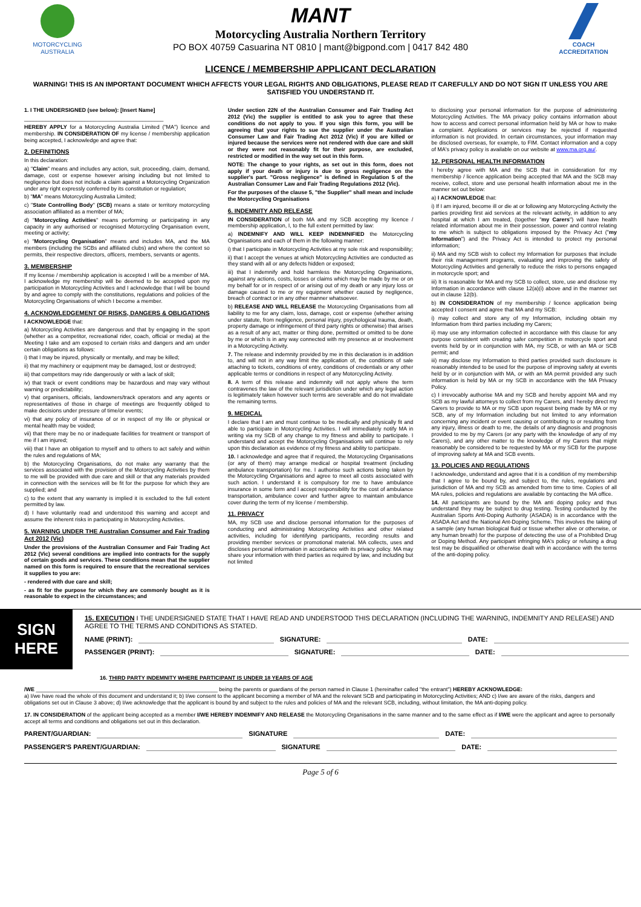MOTORCYCLING AUSTRALIA
MANT
Motorcycling Australia Northern Territory
PO BOX 40759 Casuarina NT 0810 | mant@bigpond.com | 0417 842 480
COACH ACCREDITATION
LICENCE / MEMBERSHIP APPLICANT DECLARATION
WARNING! THIS IS AN IMPORTANT DOCUMENT WHICH AFFECTS YOUR LEGAL RIGHTS AND OBLIGATIONS, PLEASE READ IT CAREFULLY AND DO NOT SIGN IT UNLESS YOU ARE SATISFIED YOU UNDERSTAND IT.
1. I THE UNDERSIGNED (see below): [Insert Name]
______________________________________________
HEREBY APPLY for a Motorcycling Australia Limited ("MA") licence and membership. IN CONSIDERATION OF my license / membership application being accepted, I acknowledge and agree that:
2. DEFINITIONS
In this declaration:
a) "Claim" means and includes any action, suit, proceeding, claim, demand, damage, cost or expense however arising including but not limited to negligence but does not include a claim against a Motorcycling Organization under any right expressly conferred by its constitution or regulation;
b) "MA" means Motorcycling Australia Limited;
c) "State Controlling Body" (SCB) means a state or territory motorcycling association affiliated as a member of MA;
d) "Motorcycling Activities" means performing or participating in any capacity in any authorised or recognised Motorcycling Organisation event, meeting or activity;
e) "Motorcycling Organisation" means and includes MA, and the MA members (including the SCBs and affiliated clubs) and where the context so permits, their respective directors, officers, members, servants or agents.
3. MEMBERSHIP
If my license / membership application is accepted I will be a member of MA. I acknowledge my membership will be deemed to be accepted upon my participation in Motorcycling Activities and I acknowledge that I will be bound by and agree to comply with the constitutions, regulations and policies of the Motorcycling Organisations of which I become a member.
4. ACKNOWLEDGEMENT OF RISKS, DANGERS & OBLIGATIONS
I ACKNOWLEDGE that:
a) Motorcycling Activities are dangerous and that by engaging in the sport (whether as a competitor, recreational rider, coach, official or media) at the Meeting I take and am exposed to certain risks and dangers and am under certain obligations as follows:
i) that I may be injured, physically or mentally, and may be killed;
ii) that my machinery or equipment may be damaged, lost or destroyed;
iii) that competitors may ride dangerously or with a lack of skill;
iv) that track or event conditions may be hazardous and may vary without warning or predictability;
v) that organisers, officials, landowners/track operators and any agents or representatives of those in charge of meetings are frequently obliged to make decisions under pressure of time/or events;
vi) that any policy of insurance of or in respect of my life or physical or mental health may be voided;
vii) that there may be no or inadequate facilities for treatment or transport of me if I am injured;
viii) that I have an obligation to myself and to others to act safely and within the rules and regulations of MA;
b) the Motorcycling Organisations, do not make any warranty that the services associated with the provision of the Motorcycling Activities by them to me will be provided with due care and skill or that any materials provided in connection with the services will be fit for the purpose for which they are supplied; and
c) to the extent that any warranty is implied it is excluded to the full extent permitted by law.
d) I have voluntarily read and understood this warning and accept and assume the inherent risks in participating in Motorcycling Activities.
5. WARNING UNDER THE Australian Consumer and Fair Trading Act 2012 (Vic)
Under the provisions of the Australian Consumer and Fair Trading Act 2012 (Vic) several conditions are implied into contracts for the supply of certain goods and services. These conditions mean that the supplier named on this form is required to ensure that the recreational services it supplies to you are:
- rendered with due care and skill;
- as fit for the purpose for which they are commonly bought as it is reasonable to expect in the circumstances; and
Under section 22N of the Australian Consumer and Fair Trading Act 2012 (Vic) the supplier is entitled to ask you to agree that these conditions do not apply to you. If you sign this form, you will be agreeing that your rights to sue the supplier under the Australian Consumer Law and Fair Trading Act 2012 (Vic) if you are killed or injured because the services were not rendered with due care and skill or they were not reasonably fit for their purpose, are excluded, restricted or modified in the way set out in this form.
NOTE: The change to your rights, as set out in this form, does not apply if your death or injury is due to gross negligence on the supplier's part. "Gross negligence" is defined in Regulation 5 of the Australian Consumer Law and Fair Trading Regulations 2012 (Vic).
For the purposes of the clause 5, "the Supplier" shall mean and include the Motorcycling Organisations
6. INDEMNITY AND RELEASE
IN CONSIDERATION of both MA and my SCB accepting my licence / membership application, I, to the full extent permitted by law:
a) INDEMNIFY AND WILL KEEP INDEMNIFIED the Motorcycling Organisations and each of them in the following manner:
i) that I participate in Motorcycling Activities at my sole risk and responsibility;
ii) that I accept the venues at which Motorcycling Activities are conducted as they stand with all or any defects hidden or exposed;
iii) that I indemnify and hold harmless the Motorcycling Organisations, against any actions, costs, losses or claims which may be made by me or on my behalf for or in respect of or arising out of my death or any injury loss or damage caused to me or my equipment whether caused by negligence, breach of contract or in any other manner whatsoever.
b) RELEASE AND WILL RELEASE the Motorcycling Organisations from all liability to me for any claim, loss, damage, cost or expense (whether arising under statute, from negligence, personal injury, psychological trauma, death, property damage or infringement of third party rights or otherwise) that arises as a result of any act, matter or thing done, permitted or omitted to be done by me or which is in any way connected with my presence at or involvement in a Motorcycling Activity.
7. The release and indemnity provided by me in this declaration is in addition to, and will not in any way limit the application of, the conditions of sale attaching to tickets, conditions of entry, conditions of credentials or any other applicable terms or conditions in respect of any Motorcycling Activity.
8. A term of this release and indemnity will not apply where the term contravenes the law of the relevant jurisdiction under which any legal action is legitimately taken however such terms are severable and do not invalidate the remaining terms.
9. MEDICAL
I declare that I am and must continue to be medically and physically fit and able to participate in Motorcycling Activities. I will immediately notify MA in writing via my SCB of any change to my fitness and ability to participate. I understand and accept the Motorcycling Organisations will continue to rely upon this declaration as evidence of my fitness and ability to participate.
10. I acknowledge and agree that if required, the Motorcycling Organisations (or any of them) may arrange medical or hospital treatment (including ambulance transportation) for me. I authorise such actions being taken by the Motorcycling Organisations and agree to meet all costs associated with such action. I understand it is compulsory for me to have ambulance insurance in some form and I accept responsibility for the cost of ambulance transportation, ambulance cover and further agree to maintain ambulance cover during the term of my license / membership.
11. PRIVACY
MA, my SCB use and disclose personal information for the purposes of conducting and administrating Motorcycling Activities and other related activities, including for identifying participants, recording results and providing member services or promotional material. MA collects, uses and discloses personal information in accordance with its privacy policy. MA may share your information with third parties as required by law, and including but not limited
to disclosing your personal information for the purpose of administering Motorcycling Activities. The MA privacy policy contains information about how to access and correct personal information held by MA or how to make a complaint. Applications or services may be rejected if requested information is not provided. In certain circumstances, your information may be disclosed overseas, for example, to FIM. Contact information and a copy of MA's privacy policy is available on our website at www.ma.org.au/.
12. PERSONAL HEALTH INFORMATION
I hereby agree with MA and the SCB that in consideration for my membership / licence application being accepted that MA and the SCB may receive, collect, store and use personal health information about me in the manner set out below:
a) I ACKNOWLEDGE that:
i) If I am injured, become ill or die at or following any Motorcycling Activity the parties providing first aid services at the relevant activity, in addition to any hospital at which I am treated, (together "my Carers") will have health related information about me in their possession, power and control relating to me which is subject to obligations imposed by the Privacy Act ("my Information") and the Privacy Act is intended to protect my personal information;
ii) MA and my SCB wish to collect my Information for purposes that include their risk management programs, evaluating and improving the safety of Motorcycling Activities and generally to reduce the risks to persons engaged in motorcycle sport; and
iii) It is reasonable for MA and my SCB to collect, store, use and disclose my Information in accordance with clause 12(a)(i) above and in the manner set out in clause 12(b).
b) IN CONSIDERATION of my membership / licence application being accepted I consent and agree that MA and my SCB:
i) may collect and store any of my Information, including obtain my Information from third parties including my Carers;
ii) may use any information collected in accordance with this clause for any purpose consistent with creating safer competition in motorcycle sport and events held by or in conjunction with MA, my SCB, or with an MA or SCB permit; and
iii) may disclose my Information to third parties provided such disclosure is reasonably intended to be used for the purpose of improving safety at events held by or in conjunction with MA, or with an MA permit provided any such information is held by MA or my SCB in accordance with the MA Privacy Policy.
c) I irrevocably authorise MA and my SCB and hereby appoint MA and my SCB as my lawful attorneys to collect from my Carers, and I hereby direct my Carers to provide to MA or my SCB upon request being made by MA or my SCB, any of my Information including but not limited to any information concerning any incident or event causing or contributing to or resulting from any injury, illness or death to me, the details of any diagnosis and prognosis provided to me by my Carers (or any party with the knowledge of any of my Carers), and any other matter to the knowledge of my Carers that might reasonably be considered to be requested by MA or my SCB for the purpose of improving safety at MA and SCB events.
13. POLICIES AND REGULATIONS
I acknowledge, understand and agree that it is a condition of my membership that I agree to be bound by, and subject to, the rules, regulations and jurisdiction of MA and my SCB as amended from time to time. Copies of all MA rules, policies and regulations are available by contacting the MA office.
14. All participants are bound by the MA anti doping policy and thus understand they may be subject to drug testing. Testing conducted by the Australian Sports Anti-Doping Authority (ASADA) is in accordance with the ASADA Act and the National Ant-Doping Scheme. This involves the taking of a sample (any human biological fluid or tissue whether alive or otherwise, or any human breath) for the purpose of detecting the use of a Prohibited Drug or Doping Method. Any participant infringing MA's policy or refusing a drug test may be disqualified or otherwise dealt with in accordance with the terms of the anti-doping policy.
SIGN
HERE
15. EXECUTION I THE UNDERSIGNED STATE THAT I HAVE READ AND UNDERSTOOD THIS DECLARATION (INCLUDING THE WARNING, INDEMNITY AND RELEASE) AND AGREE TO THE TERMS AND CONDITIONS AS STATED.
NAME (PRINT): SIGNATURE: DATE:
PASSENGER (PRINT): SIGNATURE: DATE:
16. THIRD PARTY INDEMNITY WHERE PARTICIPANT IS UNDER 18 YEARS OF AGE
/WE ____________________________________________________________ being the parents or guardians of the person named in Clause 1 (hereinafter called "the entrant") HEREBY ACKNOWLEDGE:
a) I/we have read the whole of this document and understand it; b) I/we consent to the applicant becoming a member of MA and the relevant SCB and participating in Motorcycling Activities; AND c) I/we are aware of the risks, dangers and obligations set out in Clause 3 above; d) I/we acknowledge that the applicant is bound by and subject to the rules and policies of MA and the relevant SCB, including, without limitation, the MA anti-doping policy.
17. IN CONSIDERATION of the applicant being accepted as a member I/WE HEREBY INDEMNIFY AND RELEASE the Motorcycling Organisations in the same manner and to the same effect as if I/WE were the applicant and agree to personally accept all terms and conditions and obligations set out in this declaration.
PARENT/GUARDIAN: SIGNATURE DATE:
PASSENGER'S PARENT/GUARDIAN: SIGNATURE DATE:
Page 5 of 6